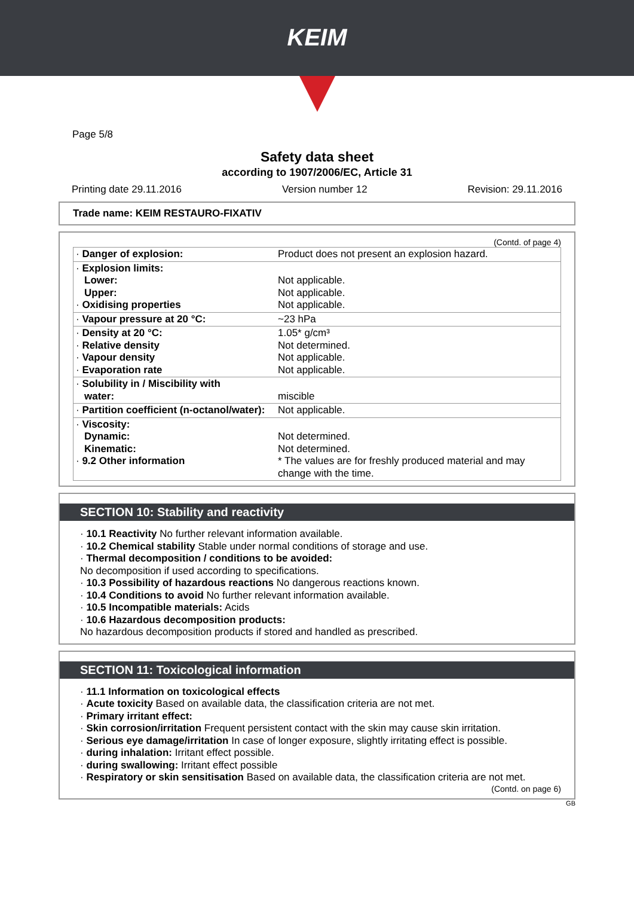KEIM
Page 5/8
Safety data sheet
according to 1907/2006/EC, Article 31
Printing date 29.11.2016 Version number 12 Revision: 29.11.2016
Trade name: KEIM RESTAURO-FIXATIV
(Contd. of page 4)
| · Danger of explosion: | Product does not present an explosion hazard. |
| · Explosion limits: Lower: Upper: · Oxidising properties | Not applicable. Not applicable. Not applicable. |
| · Vapour pressure at 20 °C: | ~23 hPa |
| · Density at 20 °C: · Relative density · Vapour density · Evaporation rate | 1.05* g/cm³ Not determined. Not applicable. Not applicable. |
| · Solubility in / Miscibility with water: | miscible |
| · Partition coefficient (n-octanol/water): | Not applicable. |
| · Viscosity: Dynamic: Kinematic: · 9.2 Other information | Not determined. Not determined. * The values are for freshly produced material and may change with the time. |
SECTION 10: Stability and reactivity
· 10.1 Reactivity No further relevant information available.
· 10.2 Chemical stability Stable under normal conditions of storage and use.
· Thermal decomposition / conditions to be avoided:
No decomposition if used according to specifications.
· 10.3 Possibility of hazardous reactions No dangerous reactions known.
· 10.4 Conditions to avoid No further relevant information available.
· 10.5 Incompatible materials: Acids
· 10.6 Hazardous decomposition products:
No hazardous decomposition products if stored and handled as prescribed.
SECTION 11: Toxicological information
· 11.1 Information on toxicological effects
· Acute toxicity Based on available data, the classification criteria are not met.
· Primary irritant effect:
· Skin corrosion/irritation Frequent persistent contact with the skin may cause skin irritation.
· Serious eye damage/irritation In case of longer exposure, slightly irritating effect is possible.
· during inhalation: Irritant effect possible.
· during swallowing: Irritant effect possible
· Respiratory or skin sensitisation Based on available data, the classification criteria are not met.
(Contd. on page 6)
GB